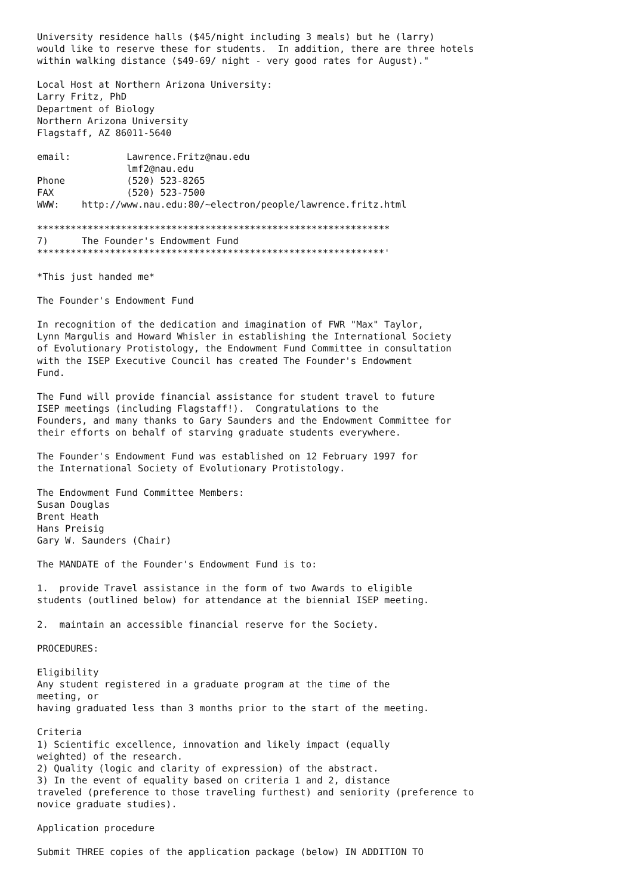University residence halls ($45/night including 3 meals) but he (larry)
would like to reserve these for students.  In addition, there are three hotels
within walking distance ($49-69/ night - very good rates for August)."

Local Host at Northern Arizona University:
Larry Fritz, PhD
Department of Biology
Northern Arizona University
Flagstaff, AZ 86011-5640

email:          Lawrence.Fritz@nau.edu
                lmf2@nau.edu
Phone           (520) 523-8265
FAX             (520) 523-7500
WWW:    http://www.nau.edu:80/~electron/people/lawrence.fritz.html

***************************************************************
7)      The Founder's Endowment Fund
**************************************************************'

*This just handed me*

The Founder's Endowment Fund

In recognition of the dedication and imagination of FWR "Max" Taylor,
Lynn Margulis and Howard Whisler in establishing the International Society
of Evolutionary Protistology, the Endowment Fund Committee in consultation
with the ISEP Executive Council has created The Founder's Endowment
Fund.

The Fund will provide financial assistance for student travel to future
ISEP meetings (including Flagstaff!).  Congratulations to the
Founders, and many thanks to Gary Saunders and the Endowment Committee for
their efforts on behalf of starving graduate students everywhere.

The Founder's Endowment Fund was established on 12 February 1997 for
the International Society of Evolutionary Protistology.

The Endowment Fund Committee Members:
Susan Douglas
Brent Heath
Hans Preisig
Gary W. Saunders (Chair)

The MANDATE of the Founder's Endowment Fund is to:

1.  provide Travel assistance in the form of two Awards to eligible
students (outlined below) for attendance at the biennial ISEP meeting.

2.  maintain an accessible financial reserve for the Society.

PROCEDURES:

Eligibility
Any student registered in a graduate program at the time of the
meeting, or
having graduated less than 3 months prior to the start of the meeting.

Criteria
1) Scientific excellence, innovation and likely impact (equally
weighted) of the research.
2) Quality (logic and clarity of expression) of the abstract.
3) In the event of equality based on criteria 1 and 2, distance
traveled (preference to those traveling furthest) and seniority (preference to
novice graduate studies).

Application procedure

Submit THREE copies of the application package (below) IN ADDITION TO